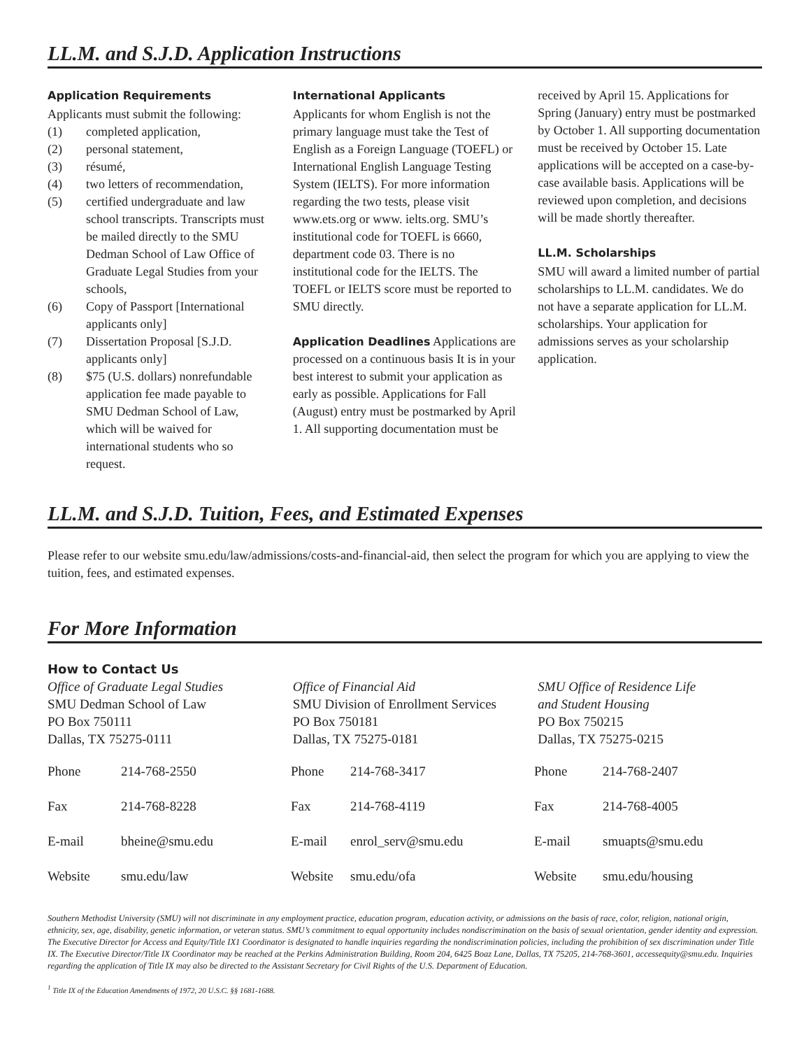LL.M. and S.J.D. Application Instructions
Application Requirements
Applicants must submit the following:
(1) completed application,
(2) personal statement,
(3) résumé,
(4) two letters of recommendation,
(5) certified undergraduate and law school transcripts. Transcripts must be mailed directly to the SMU Dedman School of Law Office of Graduate Legal Studies from your schools,
(6) Copy of Passport [International applicants only]
(7) Dissertation Proposal [S.J.D. applicants only]
(8) $75 (U.S. dollars) nonrefundable application fee made payable to SMU Dedman School of Law, which will be waived for international students who so request.
International Applicants
Applicants for whom English is not the primary language must take the Test of English as a Foreign Language (TOEFL) or International English Language Testing System (IELTS). For more information regarding the two tests, please visit www.ets.org or www. ielts.org. SMU’s institutional code for TOEFL is 6660, department code 03. There is no institutional code for the IELTS. The TOEFL or IELTS score must be reported to SMU directly.
Application Deadlines Applications are processed on a continuous basis It is in your best interest to submit your application as early as possible. Applications for Fall (August) entry must be postmarked by April 1. All supporting documentation must be
received by April 15. Applications for Spring (January) entry must be postmarked by October 1. All supporting documentation must be received by October 15. Late applications will be accepted on a case-by-case available basis. Applications will be reviewed upon completion, and decisions will be made shortly thereafter.
LL.M. Scholarships
SMU will award a limited number of partial scholarships to LL.M. candidates. We do not have a separate application for LL.M. scholarships. Your application for admissions serves as your scholarship application.
LL.M. and S.J.D. Tuition, Fees, and Estimated Expenses
Please refer to our website smu.edu/law/admissions/costs-and-financial-aid, then select the program for which you are applying to view the tuition, fees, and estimated expenses.
For More Information
How to Contact Us
Office of Graduate Legal Studies
SMU Dedman School of Law
PO Box 750111
Dallas, TX 75275-0111
Office of Financial Aid
SMU Division of Enrollment Services
PO Box 750181
Dallas, TX 75275-0181
SMU Office of Residence Life
and Student Housing
PO Box 750215
Dallas, TX 75275-0215
| Phone | 214-768-2550 | Phone | 214-768-3417 | Phone | 214-768-2407 |
| Fax | 214-768-8228 | Fax | 214-768-4119 | Fax | 214-768-4005 |
| E-mail | bheine@smu.edu | E-mail | enrol_serv@smu.edu | E-mail | smuapts@smu.edu |
| Website | smu.edu/law | Website | smu.edu/ofa | Website | smu.edu/housing |
Southern Methodist University (SMU) will not discriminate in any employment practice, education program, education activity, or admissions on the basis of race, color, religion, national origin, ethnicity, sex, age, disability, genetic information, or veteran status. SMU’s commitment to equal opportunity includes nondiscrimination on the basis of sexual orientation, gender identity and expression. The Executive Director for Access and Equity/Title IX1 Coordinator is designated to handle inquiries regarding the nondiscrimination policies, including the prohibition of sex discrimination under Title IX. The Executive Director/Title IX Coordinator may be reached at the Perkins Administration Building, Room 204, 6425 Boaz Lane, Dallas, TX 75205, 214-768-3601, accessequity@smu.edu. Inquiries regarding the application of Title IX may also be directed to the Assistant Secretary for Civil Rights of the U.S. Department of Education.
<sup>1</sup> Title IX of the Education Amendments of 1972, 20 U.S.C. §§ 1681-1688.